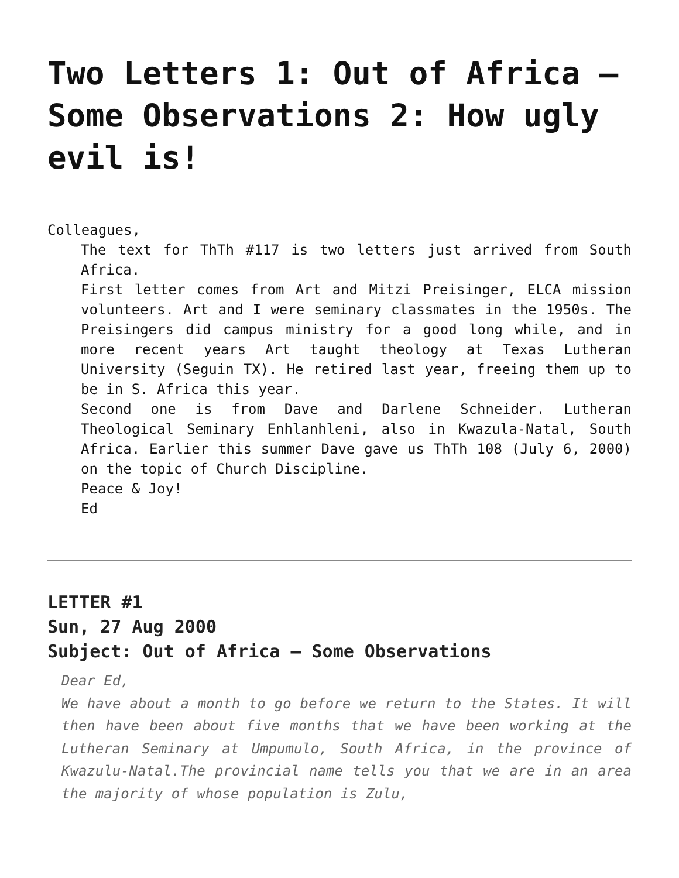Two Letters 1: Out of Africa – Some Observations 2: How ugly evil is!
Colleagues,
The text for ThTh #117 is two letters just arrived from South Africa.
First letter comes from Art and Mitzi Preisinger, ELCA mission volunteers. Art and I were seminary classmates in the 1950s. The Preisingers did campus ministry for a good long while, and in more recent years Art taught theology at Texas Lutheran University (Seguin TX). He retired last year, freeing them up to be in S. Africa this year.
Second one is from Dave and Darlene Schneider. Lutheran Theological Seminary Enhlanhleni, also in Kwazula-Natal, South Africa. Earlier this summer Dave gave us ThTh 108 (July 6, 2000) on the topic of Church Discipline.
Peace & Joy!
Ed
LETTER #1
Sun, 27 Aug 2000
Subject: Out of Africa – Some Observations
Dear Ed,
We have about a month to go before we return to the States. It will then have been about five months that we have been working at the Lutheran Seminary at Umpumulo, South Africa, in the province of Kwazulu-Natal.The provincial name tells you that we are in an area the majority of whose population is Zulu,